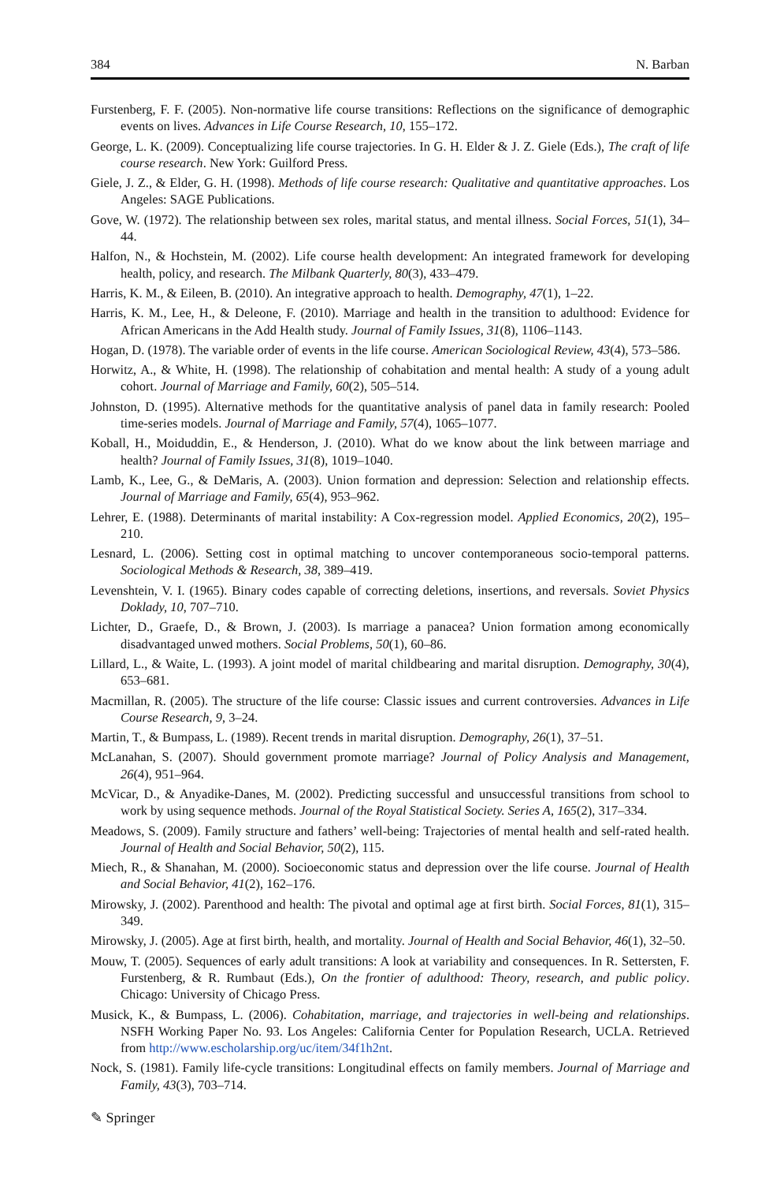384 N. Barban
Furstenberg, F. F. (2005). Non-normative life course transitions: Reflections on the significance of demographic events on lives. Advances in Life Course Research, 10, 155–172.
George, L. K. (2009). Conceptualizing life course trajectories. In G. H. Elder & J. Z. Giele (Eds.), The craft of life course research. New York: Guilford Press.
Giele, J. Z., & Elder, G. H. (1998). Methods of life course research: Qualitative and quantitative approaches. Los Angeles: SAGE Publications.
Gove, W. (1972). The relationship between sex roles, marital status, and mental illness. Social Forces, 51(1), 34–44.
Halfon, N., & Hochstein, M. (2002). Life course health development: An integrated framework for developing health, policy, and research. The Milbank Quarterly, 80(3), 433–479.
Harris, K. M., & Eileen, B. (2010). An integrative approach to health. Demography, 47(1), 1–22.
Harris, K. M., Lee, H., & Deleone, F. (2010). Marriage and health in the transition to adulthood: Evidence for African Americans in the Add Health study. Journal of Family Issues, 31(8), 1106–1143.
Hogan, D. (1978). The variable order of events in the life course. American Sociological Review, 43(4), 573–586.
Horwitz, A., & White, H. (1998). The relationship of cohabitation and mental health: A study of a young adult cohort. Journal of Marriage and Family, 60(2), 505–514.
Johnston, D. (1995). Alternative methods for the quantitative analysis of panel data in family research: Pooled time-series models. Journal of Marriage and Family, 57(4), 1065–1077.
Koball, H., Moiduddin, E., & Henderson, J. (2010). What do we know about the link between marriage and health? Journal of Family Issues, 31(8), 1019–1040.
Lamb, K., Lee, G., & DeMaris, A. (2003). Union formation and depression: Selection and relationship effects. Journal of Marriage and Family, 65(4), 953–962.
Lehrer, E. (1988). Determinants of marital instability: A Cox-regression model. Applied Economics, 20(2), 195–210.
Lesnard, L. (2006). Setting cost in optimal matching to uncover contemporaneous socio-temporal patterns. Sociological Methods & Research, 38, 389–419.
Levenshtein, V. I. (1965). Binary codes capable of correcting deletions, insertions, and reversals. Soviet Physics Doklady, 10, 707–710.
Lichter, D., Graefe, D., & Brown, J. (2003). Is marriage a panacea? Union formation among economically disadvantaged unwed mothers. Social Problems, 50(1), 60–86.
Lillard, L., & Waite, L. (1993). A joint model of marital childbearing and marital disruption. Demography, 30(4), 653–681.
Macmillan, R. (2005). The structure of the life course: Classic issues and current controversies. Advances in Life Course Research, 9, 3–24.
Martin, T., & Bumpass, L. (1989). Recent trends in marital disruption. Demography, 26(1), 37–51.
McLanahan, S. (2007). Should government promote marriage? Journal of Policy Analysis and Management, 26(4), 951–964.
McVicar, D., & Anyadike-Danes, M. (2002). Predicting successful and unsuccessful transitions from school to work by using sequence methods. Journal of the Royal Statistical Society. Series A, 165(2), 317–334.
Meadows, S. (2009). Family structure and fathers’ well-being: Trajectories of mental health and self-rated health. Journal of Health and Social Behavior, 50(2), 115.
Miech, R., & Shanahan, M. (2000). Socioeconomic status and depression over the life course. Journal of Health and Social Behavior, 41(2), 162–176.
Mirowsky, J. (2002). Parenthood and health: The pivotal and optimal age at first birth. Social Forces, 81(1), 315–349.
Mirowsky, J. (2005). Age at first birth, health, and mortality. Journal of Health and Social Behavior, 46(1), 32–50.
Mouw, T. (2005). Sequences of early adult transitions: A look at variability and consequences. In R. Settersten, F. Furstenberg, & R. Rumbaut (Eds.), On the frontier of adulthood: Theory, research, and public policy. Chicago: University of Chicago Press.
Musick, K., & Bumpass, L. (2006). Cohabitation, marriage, and trajectories in well-being and relationships. NSFH Working Paper No. 93. Los Angeles: California Center for Population Research, UCLA. Retrieved from http://www.escholarship.org/uc/item/34f1h2nt.
Nock, S. (1981). Family life-cycle transitions: Longitudinal effects on family members. Journal of Marriage and Family, 43(3), 703–714.
✎ Springer